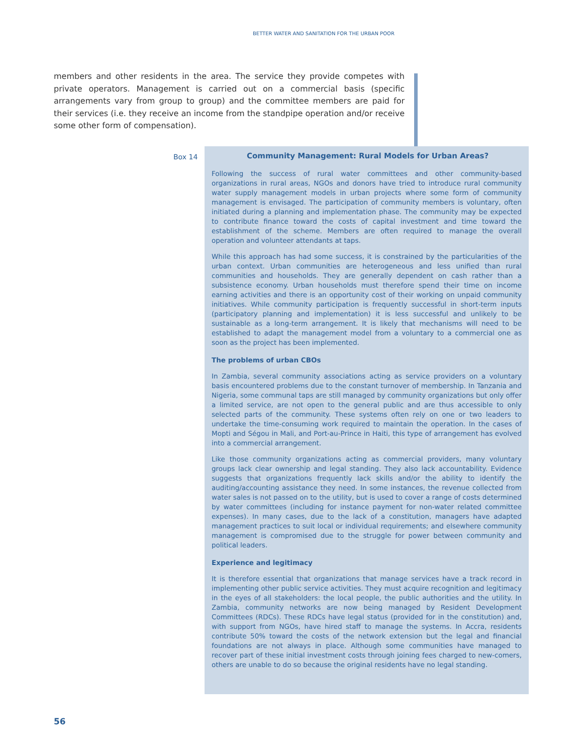BETTER WATER AND SANITATION FOR THE URBAN POOR
members and other residents in the area. The service they provide competes with private operators. Management is carried out on a commercial basis (specific arrangements vary from group to group) and the committee members are paid for their services (i.e. they receive an income from the standpipe operation and/or receive some other form of compensation).
Box 14
Community Management: Rural Models for Urban Areas?
Following the success of rural water committees and other community-based organizations in rural areas, NGOs and donors have tried to introduce rural community water supply management models in urban projects where some form of community management is envisaged. The participation of community members is voluntary, often initiated during a planning and implementation phase. The community may be expected to contribute finance toward the costs of capital investment and time toward the establishment of the scheme. Members are often required to manage the overall operation and volunteer attendants at taps.
While this approach has had some success, it is constrained by the particularities of the urban context. Urban communities are heterogeneous and less unified than rural communities and households. They are generally dependent on cash rather than a subsistence economy. Urban households must therefore spend their time on income earning activities and there is an opportunity cost of their working on unpaid community initiatives. While community participation is frequently successful in short-term inputs (participatory planning and implementation) it is less successful and unlikely to be sustainable as a long-term arrangement. It is likely that mechanisms will need to be established to adapt the management model from a voluntary to a commercial one as soon as the project has been implemented.
The problems of urban CBOs
In Zambia, several community associations acting as service providers on a voluntary basis encountered problems due to the constant turnover of membership. In Tanzania and Nigeria, some communal taps are still managed by community organizations but only offer a limited service, are not open to the general public and are thus accessible to only selected parts of the community. These systems often rely on one or two leaders to undertake the time-consuming work required to maintain the operation. In the cases of Mopti and Ségou in Mali, and Port-au-Prince in Haiti, this type of arrangement has evolved into a commercial arrangement.
Like those community organizations acting as commercial providers, many voluntary groups lack clear ownership and legal standing. They also lack accountability. Evidence suggests that organizations frequently lack skills and/or the ability to identify the auditing/accounting assistance they need. In some instances, the revenue collected from water sales is not passed on to the utility, but is used to cover a range of costs determined by water committees (including for instance payment for non-water related committee expenses). In many cases, due to the lack of a constitution, managers have adapted management practices to suit local or individual requirements; and elsewhere community management is compromised due to the struggle for power between community and political leaders.
Experience and legitimacy
It is therefore essential that organizations that manage services have a track record in implementing other public service activities. They must acquire recognition and legitimacy in the eyes of all stakeholders: the local people, the public authorities and the utility. In Zambia, community networks are now being managed by Resident Development Committees (RDCs). These RDCs have legal status (provided for in the constitution) and, with support from NGOs, have hired staff to manage the systems. In Accra, residents contribute 50% toward the costs of the network extension but the legal and financial foundations are not always in place. Although some communities have managed to recover part of these initial investment costs through joining fees charged to new-comers, others are unable to do so because the original residents have no legal standing.
56